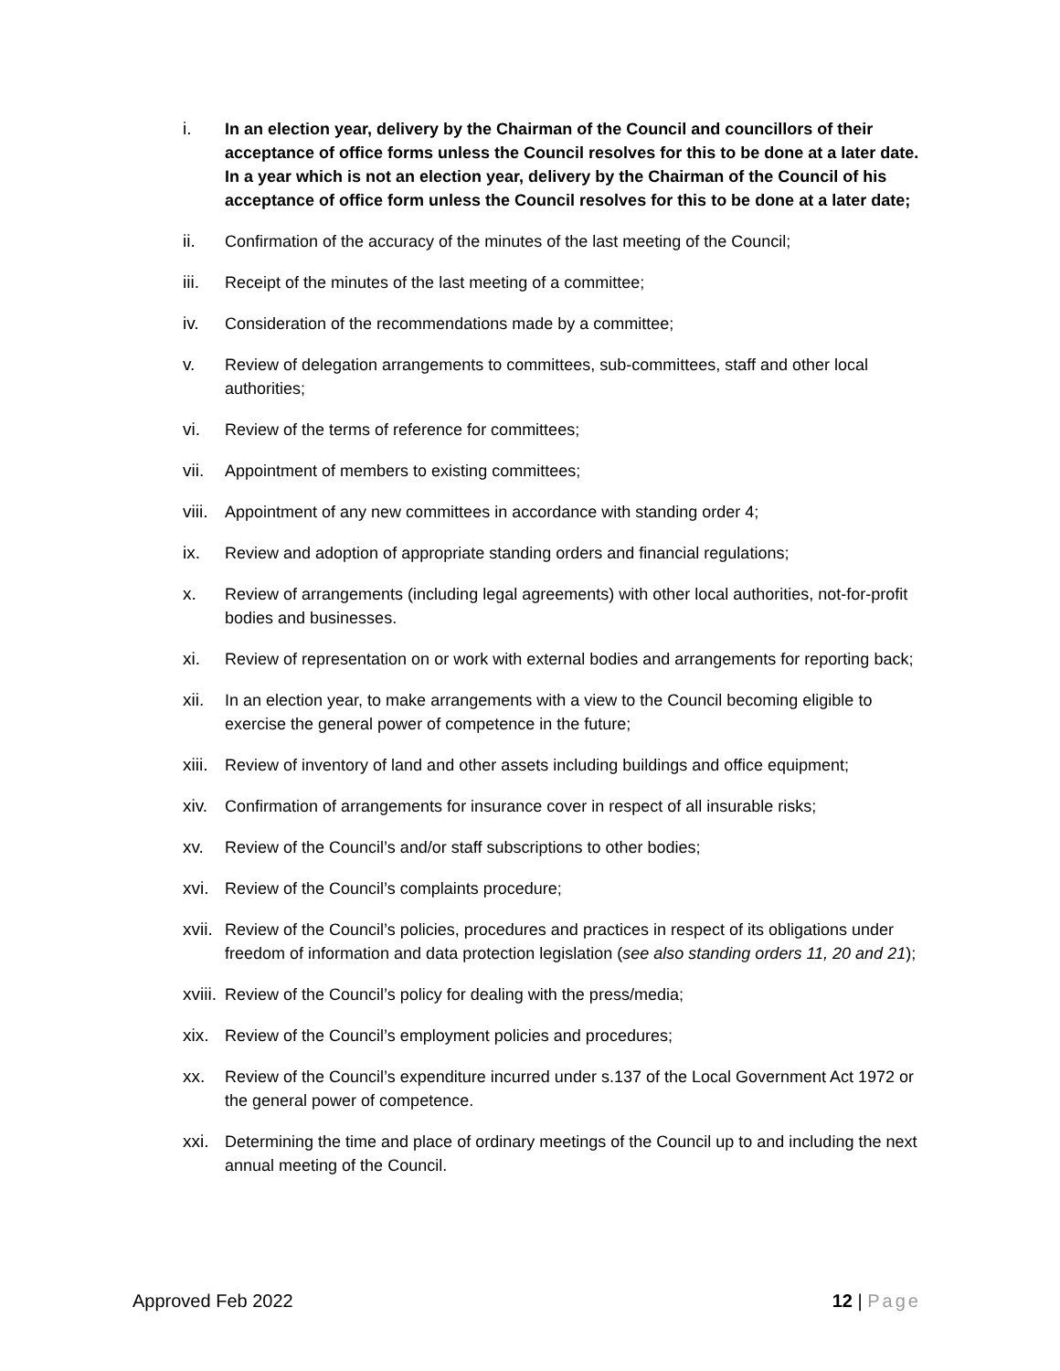i. In an election year, delivery by the Chairman of the Council and councillors of their acceptance of office forms unless the Council resolves for this to be done at a later date. In a year which is not an election year, delivery by the Chairman of the Council of his acceptance of office form unless the Council resolves for this to be done at a later date;
ii. Confirmation of the accuracy of the minutes of the last meeting of the Council;
iii. Receipt of the minutes of the last meeting of a committee;
iv. Consideration of the recommendations made by a committee;
v. Review of delegation arrangements to committees, sub-committees, staff and other local authorities;
vi. Review of the terms of reference for committees;
vii. Appointment of members to existing committees;
viii.
Appointment of any new committees in accordance with standing order 4;
ix. Review and adoption of appropriate standing orders and financial regulations;
x. Review of arrangements (including legal agreements) with other local authorities, not-for-profit bodies and businesses.
xi. Review of representation on or work with external bodies and arrangements for reporting back;
xii. In an election year, to make arrangements with a view to the Council becoming eligible to exercise the general power of competence in the future;
xiii.
Review of inventory of land and other assets including buildings and office equipment;
xiv. Confirmation of arrangements for insurance cover in respect of all insurable risks;
xv. Review of the Council’s and/or staff subscriptions to other bodies;
xvi. Review of the Council’s complaints procedure;
xvii.
Review of the Council’s policies, procedures and practices in respect of its obligations under freedom of information and data protection legislation (see also standing orders 11, 20 and 21);
xviii.
Review of the Council’s policy for dealing with the press/media;
xix. Review of the Council’s employment policies and procedures;
xx. Review of the Council’s expenditure incurred under s.137 of the Local Government Act 1972 or the general power of competence.
xxi. Determining the time and place of ordinary meetings of the Council up to and including the next annual meeting of the Council.
Approved Feb 2022 12 | Page